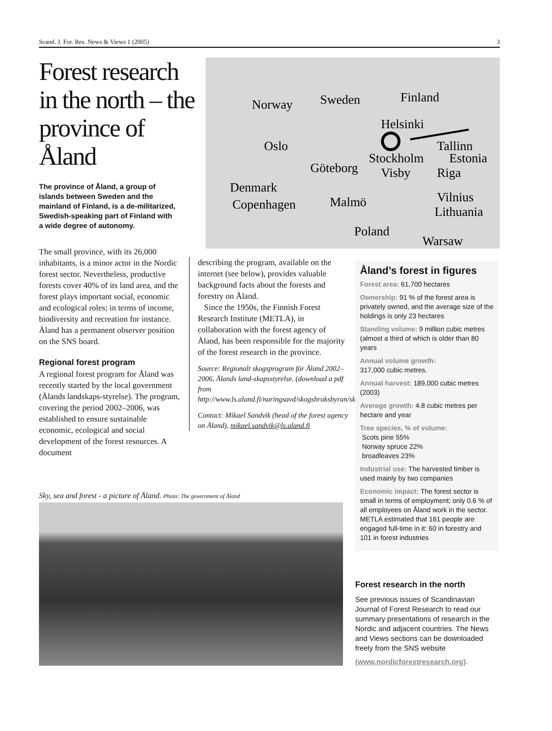Scand. J. For. Res. News & Views 1 (2005) 3
Forest research in the north – the province of Åland
Norway
Sweden
Finland
Helsinki
Oslo
Tallinn
Stockholm
Estonia
Göteborg
Visby
Riga
Denmark
Copenhagen
Malmö
Vilnius
Lithuania
Poland
Warsaw
The province of Åland, a group of islands between Sweden and the mainland of Finland, is a de-militarized, Swedish-speaking part of Finland with a wide degree of autonomy.
The small province, with its 26,000 inhabitants, is a minor actor in the Nordic forest sector. Nevertheless, productive forests cover 40% of its land area, and the forest plays important social, economic and ecological roles; in terms of income, biodiversity and recreation for instance. Åland has a permanent observer position on the SNS board.
Regional forest program
A regional forest program for Åland was recently started by the local government (Ålands landskaps-styrelse). The program, covering the period 2002–2006, was established to ensure sustainable economic, ecological and social development of the forest resources. A document
describing the program, available on the internet (see below), provides valuable background facts about the forests and forestry on Åland.
Since the 1950s, the Finnish Forest Research Institute (METLA), in collaboration with the forest agency of Åland, has been responsible for the majority of the forest research in the province.
Source: Regionalt skogsprogram för Åland 2002–2006, Ålands land-skapsstyrelse. (download a pdf from http://www.ls.aland.fi/naringsavd/skogsbruksbyran/skogsbruk.pbs)
Contact: Mikael Sandvik (head of the forest agency on Åland), mikael.sandvik@ls.aland.fi
Åland’s forest in figures
Forest area: 61,700 hectares
Ownership: 91 % of the forest area is privately owned, and the average size of the holdings is only 23 hectares
Standing volume: 9 million cubic metres (almost a third of which is older than 80 years
Annual volume growth:
317,000 cubic metres.
Annual harvest: 189,000 cubic metres (2003)
Average growth: 4.8 cubic metres per hectare and year
Tree species, % of volume:
Scots pine 55%
Norway spruce 22%
broadleaves 23%
Industrial use: The harvested timber is used mainly by two companies
Economic impact: The forest sector is small in terms of employment; only 0.6 % of all employees on Åland work in the sector. METLA estimated that 161 people are engaged full-time in it: 60 in forestry and 101 in forest industries
Sky, sea and forest - a picture of Åland. Photo: The government of Åland
Forest research in the north
See previous issues of Scandinavian Journal of Forest Research to read our summary presentations of research in the Nordic and adjacent countries. The News and Views sections can be downloaded freely from the SNS website
(www.nordicforestresearch.org).